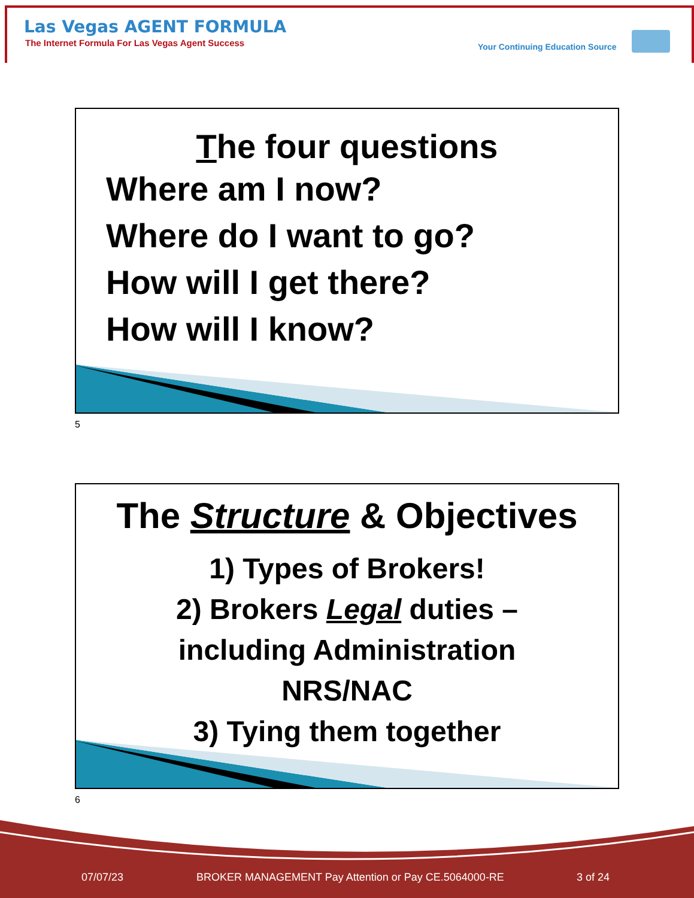Las Vegas AGENT FORMULA
The Internet Formula For Las Vegas Agent Success
Your Continuing Education Source
The four questions
Where am I now?
Where do I want to go?
How will I get there?
How will I know?
5
The Structure & Objectives
1) Types of Brokers!
2) Brokers Legal duties –
including Administration
NRS/NAC
3) Tying them together
6
07/07/23
BROKER MANAGEMENT Pay Attention or Pay CE.5064000-RE
3 of 24